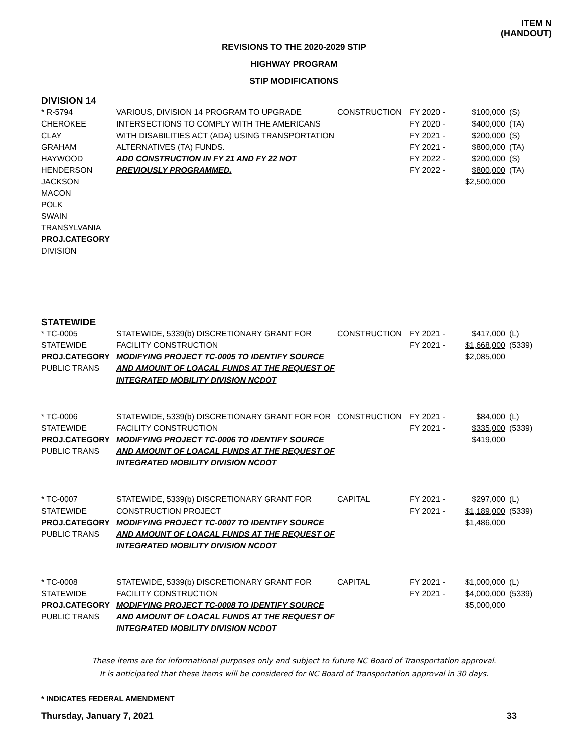ITEM N
(HANDOUT)
REVISIONS TO THE 2020-2029 STIP
HIGHWAY PROGRAM
STIP MODIFICATIONS
DIVISION 14
| * R-5794 CHEROKEE CLAY GRAHAM HAYWOOD HENDERSON JACKSON MACON POLK SWAIN TRANSYLVANIA PROJ.CATEGORY DIVISION | VARIOUS, DIVISION 14 PROGRAM TO UPGRADE INTERSECTIONS TO COMPLY WITH THE AMERICANS WITH DISABILITIES ACT (ADA) USING TRANSPORTATION ALTERNATIVES (TA) FUNDS. ADD CONSTRUCTION IN FY 21 AND FY 22 NOT PREVIOUSLY PROGRAMMED. | CONSTRUCTION | FY 2020 - FY 2020 - FY 2021 - FY 2021 - FY 2022 - FY 2022 - | $100,000 $400,000 $200,000 $800,000 $200,000 $800,000 $2,500,000 | (S) (TA) (S) (TA) (S) (TA) |
STATEWIDE
| * TC-0005 STATEWIDE PROJ.CATEGORY PUBLIC TRANS | STATEWIDE, 5339(b) DISCRETIONARY GRANT FOR FACILITY CONSTRUCTION MODIFYING PROJECT TC-0005 TO IDENTIFY SOURCE AND AMOUNT OF LOACAL FUNDS AT THE REQUEST OF INTEGRATED MOBILITY DIVISION NCDOT | CONSTRUCTION | FY 2021 - FY 2021 - | $417,000 $1,668,000 $2,085,000 | (L) (5339) |
| * TC-0006 STATEWIDE PROJ.CATEGORY PUBLIC TRANS | STATEWIDE, 5339(b) DISCRETIONARY GRANT FOR FOR FACILITY CONSTRUCTION MODIFYING PROJECT TC-0006 TO IDENTIFY SOURCE AND AMOUNT OF LOACAL FUNDS AT THE REQUEST OF INTEGRATED MOBILITY DIVISION NCDOT | CONSTRUCTION | FY 2021 - FY 2021 - | $84,000 $335,000 $419,000 | (L) (5339) |
| * TC-0007 STATEWIDE PROJ.CATEGORY PUBLIC TRANS | STATEWIDE, 5339(b) DISCRETIONARY GRANT FOR CONSTRUCTION PROJECT MODIFYING PROJECT TC-0007 TO IDENTIFY SOURCE AND AMOUNT OF LOACAL FUNDS AT THE REQUEST OF INTEGRATED MOBILITY DIVISION NCDOT | CAPITAL | FY 2021 - FY 2021 - | $297,000 $1,189,000 $1,486,000 | (L) (5339) |
| * TC-0008 STATEWIDE PROJ.CATEGORY PUBLIC TRANS | STATEWIDE, 5339(b) DISCRETIONARY GRANT FOR FACILITY CONSTRUCTION MODIFYING PROJECT TC-0008 TO IDENTIFY SOURCE AND AMOUNT OF LOACAL FUNDS AT THE REQUEST OF INTEGRATED MOBILITY DIVISION NCDOT | CAPITAL | FY 2021 - FY 2021 - | $1,000,000 $4,000,000 $5,000,000 | (L) (5339) |
These items are for informational purposes only and subject to future NC Board of Transportation approval.
It is anticipated that these items will be considered for NC Board of Transportation approval in 30 days.
* INDICATES FEDERAL AMENDMENT
Thursday, January 7, 2021 33